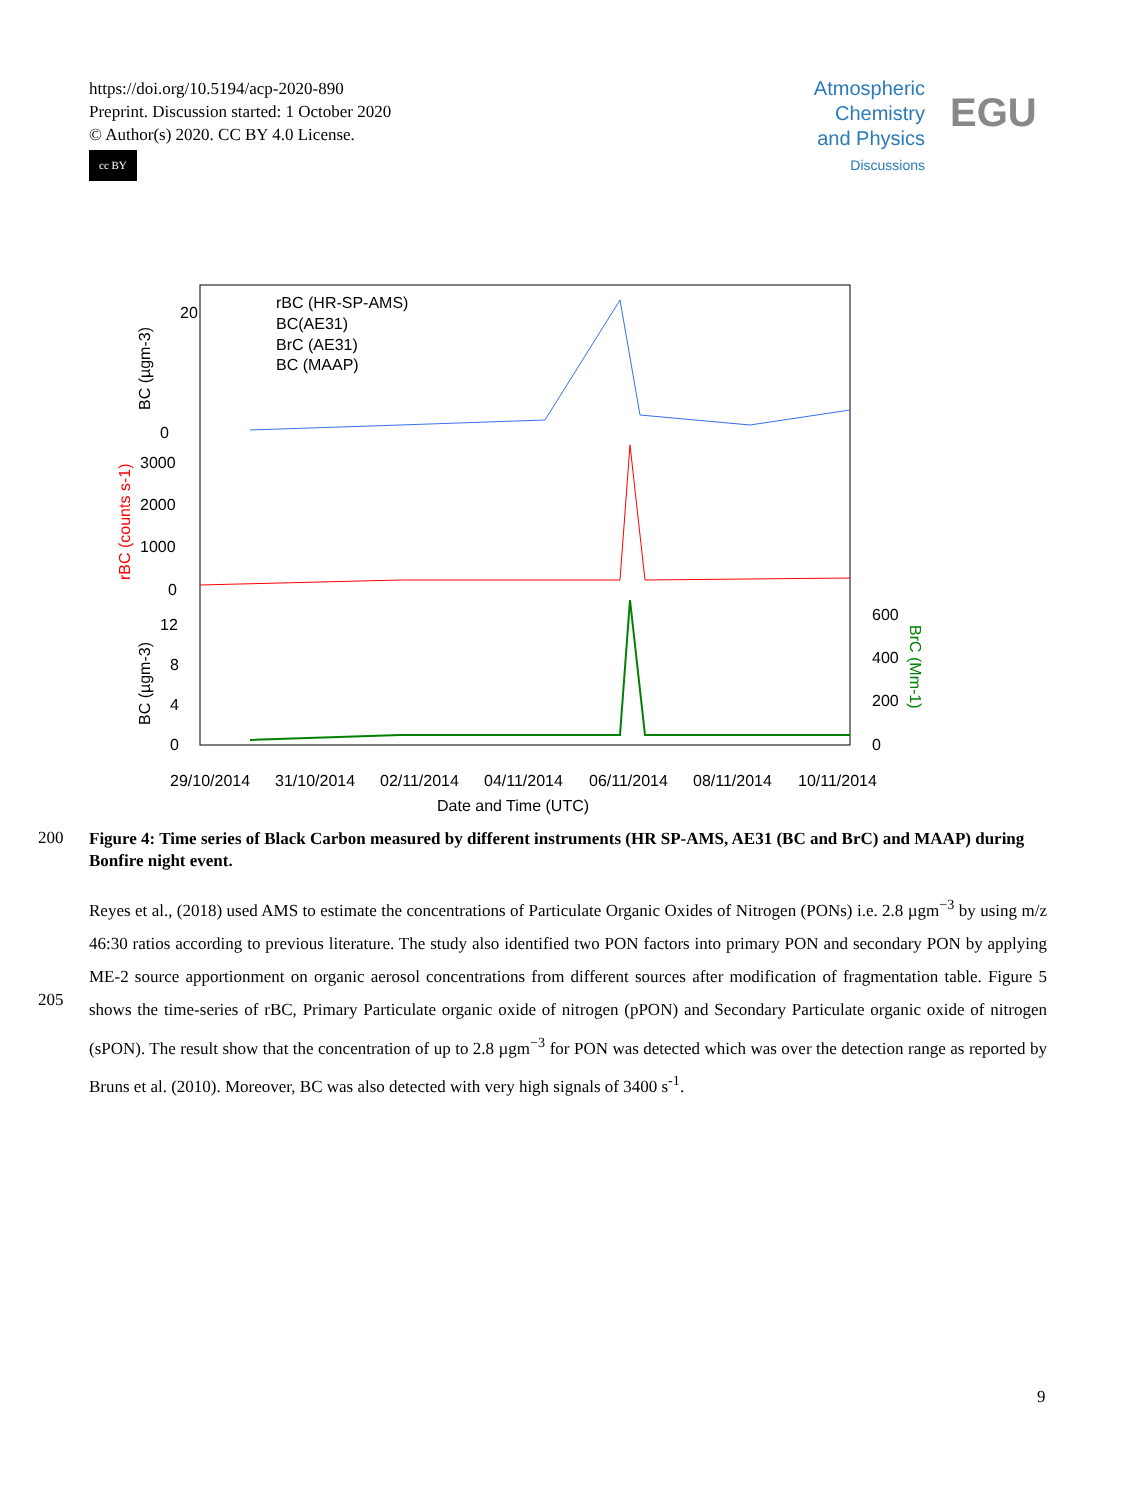https://doi.org/10.5194/acp-2020-890
Preprint. Discussion started: 1 October 2020
© Author(s) 2020. CC BY 4.0 License.
cc BY
Atmospheric
Chemistry
and Physics
Discussions
EGU
20
0
3000
2000
1000
0
12
8
4
0
600
400
200
0
rBC (HR-SP-AMS)
BC(AE31)
BrC (AE31)
BC (MAAP)
29/10/2014
31/10/2014
02/11/2014
04/11/2014
06/11/2014
08/11/2014
10/11/2014
Date and Time (UTC)
BC (µgm-3)
rBC (counts s-1)
BC (µgm-3)
BrC (Mm-1)
200
Figure 4: Time series of Black Carbon measured by different instruments (HR SP-AMS, AE31 (BC and BrC) and MAAP) during Bonfire night event.
205
Reyes et al., (2018) used AMS to estimate the concentrations of Particulate Organic Oxides of Nitrogen (PONs) i.e. 2.8 µgm<sup>−3</sup> by using m/z 46:30 ratios according to previous literature. The study also identified two PON factors into primary PON and secondary PON by applying ME-2 source apportionment on organic aerosol concentrations from different sources after modification of fragmentation table. Figure 5 shows the time-series of rBC, Primary Particulate organic oxide of nitrogen (pPON) and Secondary Particulate organic oxide of nitrogen (sPON). The result show that the concentration of up to 2.8 µgm<sup>−3</sup> for PON was detected which was over the detection range as reported by Bruns et al. (2010). Moreover, BC was also detected with very high signals of 3400 s<sup>-1</sup>.
9